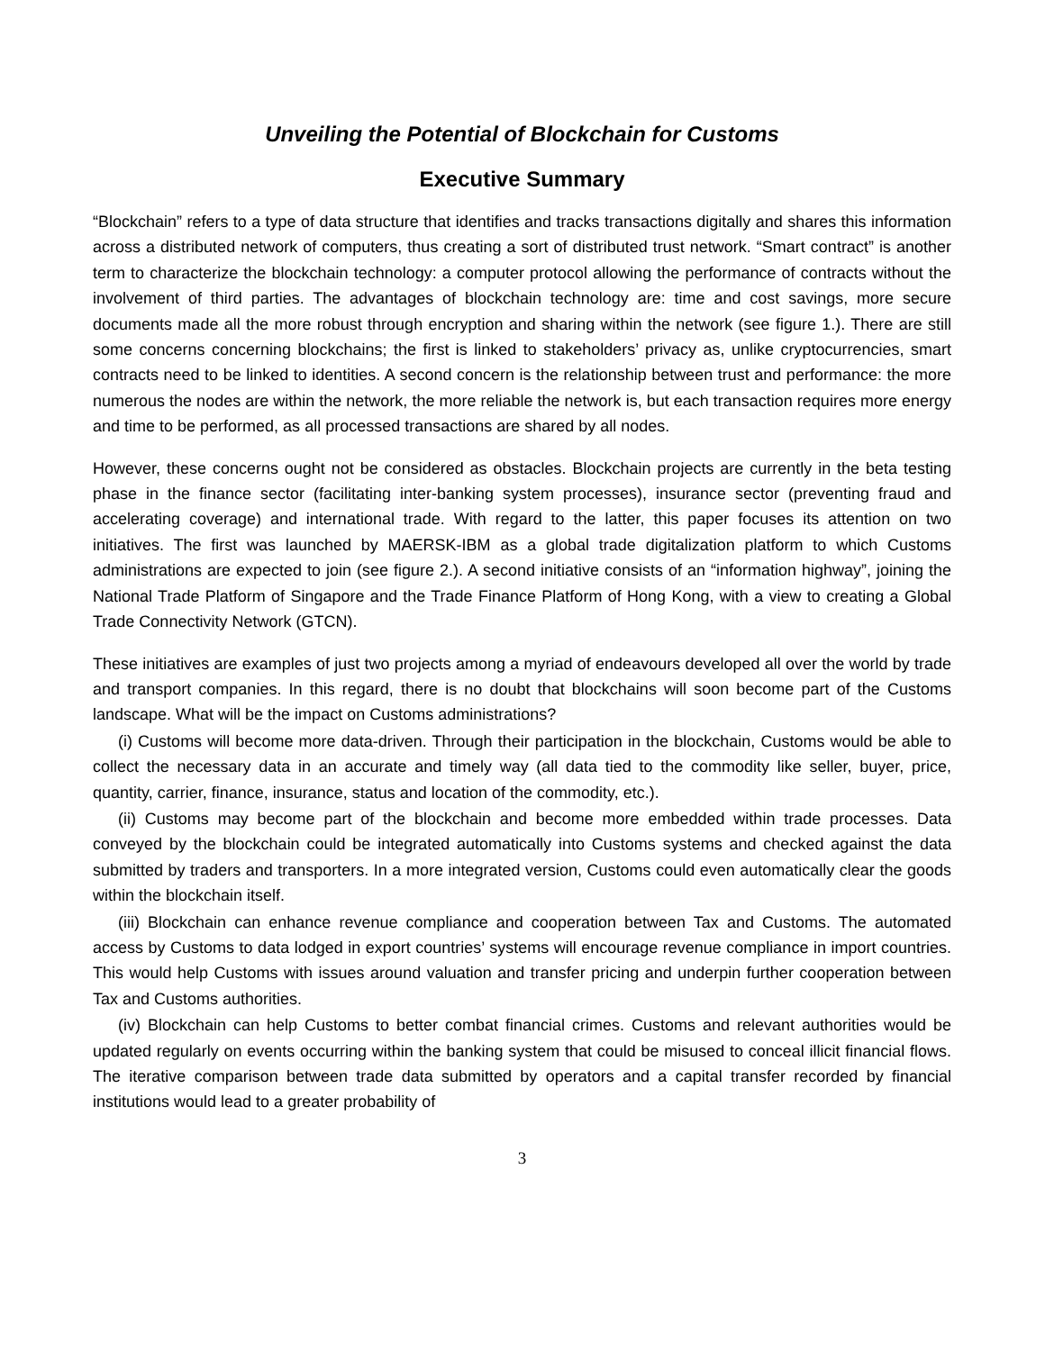Unveiling the Potential of Blockchain for Customs
Executive Summary
“Blockchain” refers to a type of data structure that identifies and tracks transactions digitally and shares this information across a distributed network of computers, thus creating a sort of distributed trust network. “Smart contract” is another term to characterize the blockchain technology: a computer protocol allowing the performance of contracts without the involvement of third parties. The advantages of blockchain technology are: time and cost savings, more secure documents made all the more robust through encryption and sharing within the network (see figure 1.). There are still some concerns concerning blockchains; the first is linked to stakeholders’ privacy as, unlike cryptocurrencies, smart contracts need to be linked to identities. A second concern is the relationship between trust and performance: the more numerous the nodes are within the network, the more reliable the network is, but each transaction requires more energy and time to be performed, as all processed transactions are shared by all nodes.
However, these concerns ought not be considered as obstacles. Blockchain projects are currently in the beta testing phase in the finance sector (facilitating inter-banking system processes), insurance sector (preventing fraud and accelerating coverage) and international trade. With regard to the latter, this paper focuses its attention on two initiatives. The first was launched by MAERSK-IBM as a global trade digitalization platform to which Customs administrations are expected to join (see figure 2.). A second initiative consists of an “information highway”, joining the National Trade Platform of Singapore and the Trade Finance Platform of Hong Kong, with a view to creating a Global Trade Connectivity Network (GTCN).
These initiatives are examples of just two projects among a myriad of endeavours developed all over the world by trade and transport companies. In this regard, there is no doubt that blockchains will soon become part of the Customs landscape. What will be the impact on Customs administrations?
(i) Customs will become more data-driven. Through their participation in the blockchain, Customs would be able to collect the necessary data in an accurate and timely way (all data tied to the commodity like seller, buyer, price, quantity, carrier, finance, insurance, status and location of the commodity, etc.).
(ii) Customs may become part of the blockchain and become more embedded within trade processes. Data conveyed by the blockchain could be integrated automatically into Customs systems and checked against the data submitted by traders and transporters. In a more integrated version, Customs could even automatically clear the goods within the blockchain itself.
(iii) Blockchain can enhance revenue compliance and cooperation between Tax and Customs. The automated access by Customs to data lodged in export countries’ systems will encourage revenue compliance in import countries. This would help Customs with issues around valuation and transfer pricing and underpin further cooperation between Tax and Customs authorities.
(iv) Blockchain can help Customs to better combat financial crimes. Customs and relevant authorities would be updated regularly on events occurring within the banking system that could be misused to conceal illicit financial flows. The iterative comparison between trade data submitted by operators and a capital transfer recorded by financial institutions would lead to a greater probability of
3